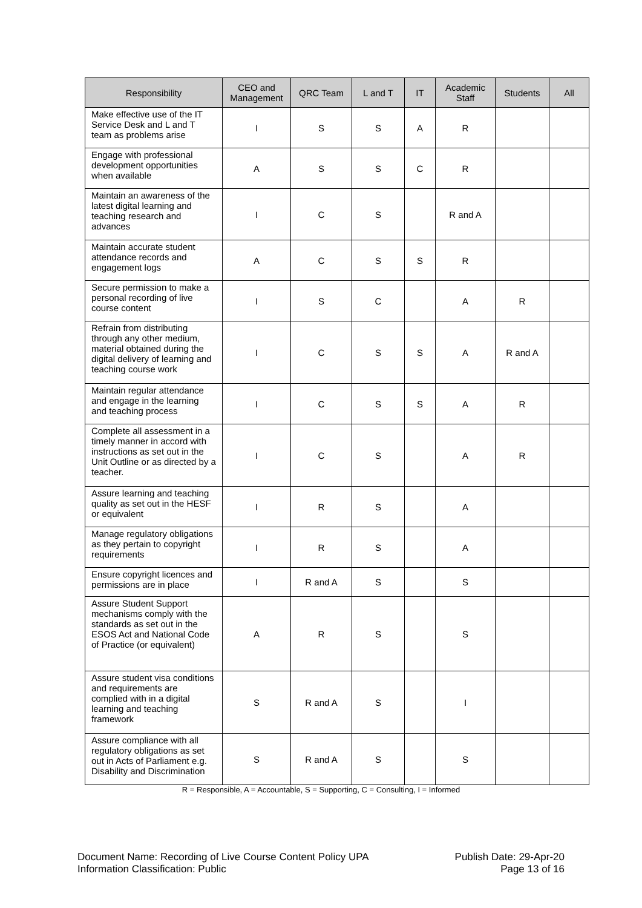| Responsibility | CEO and Management | QRC Team | L and T | IT | Academic Staff | Students | All |
| --- | --- | --- | --- | --- | --- | --- | --- |
| Make effective use of the IT Service Desk and L and T team as problems arise | I | S | S | A | R | | |
| Engage with professional development opportunities when available | A | S | S | C | R | | |
| Maintain an awareness of the latest digital learning and teaching research and advances | I | C | S | | R and A | | |
| Maintain accurate student attendance records and engagement logs | A | C | S | S | R | | |
| Secure permission to make a personal recording of live course content | I | S | C | | A | R | |
| Refrain from distributing through any other medium, material obtained during the digital delivery of learning and teaching course work | I | C | S | S | A | R and A | |
| Maintain regular attendance and engage in the learning and teaching process | I | C | S | S | A | R | |
| Complete all assessment in a timely manner in accord with instructions as set out in the Unit Outline or as directed by a teacher. | I | C | S | | A | R | |
| Assure learning and teaching quality as set out in the HESF or equivalent | I | R | S | | A | | |
| Manage regulatory obligations as they pertain to copyright requirements | I | R | S | | A | | |
| Ensure copyright licences and permissions are in place | I | R and A | S | | S | | |
| Assure Student Support mechanisms comply with the standards as set out in the ESOS Act and National Code of Practice (or equivalent) | A | R | S | | S | | |
| Assure student visa conditions and requirements are complied with in a digital learning and teaching framework | S | R and A | S | | I | | |
| Assure compliance with all regulatory obligations as set out in Acts of Parliament e.g. Disability and Discrimination | S | R and A | S | | S | | |
R = Responsible, A = Accountable, S = Supporting, C = Consulting, I = Informed
Document Name: Recording of Live Course Content Policy UPA
Information Classification: Public
Publish Date: 29-Apr-20
Page 13 of 16